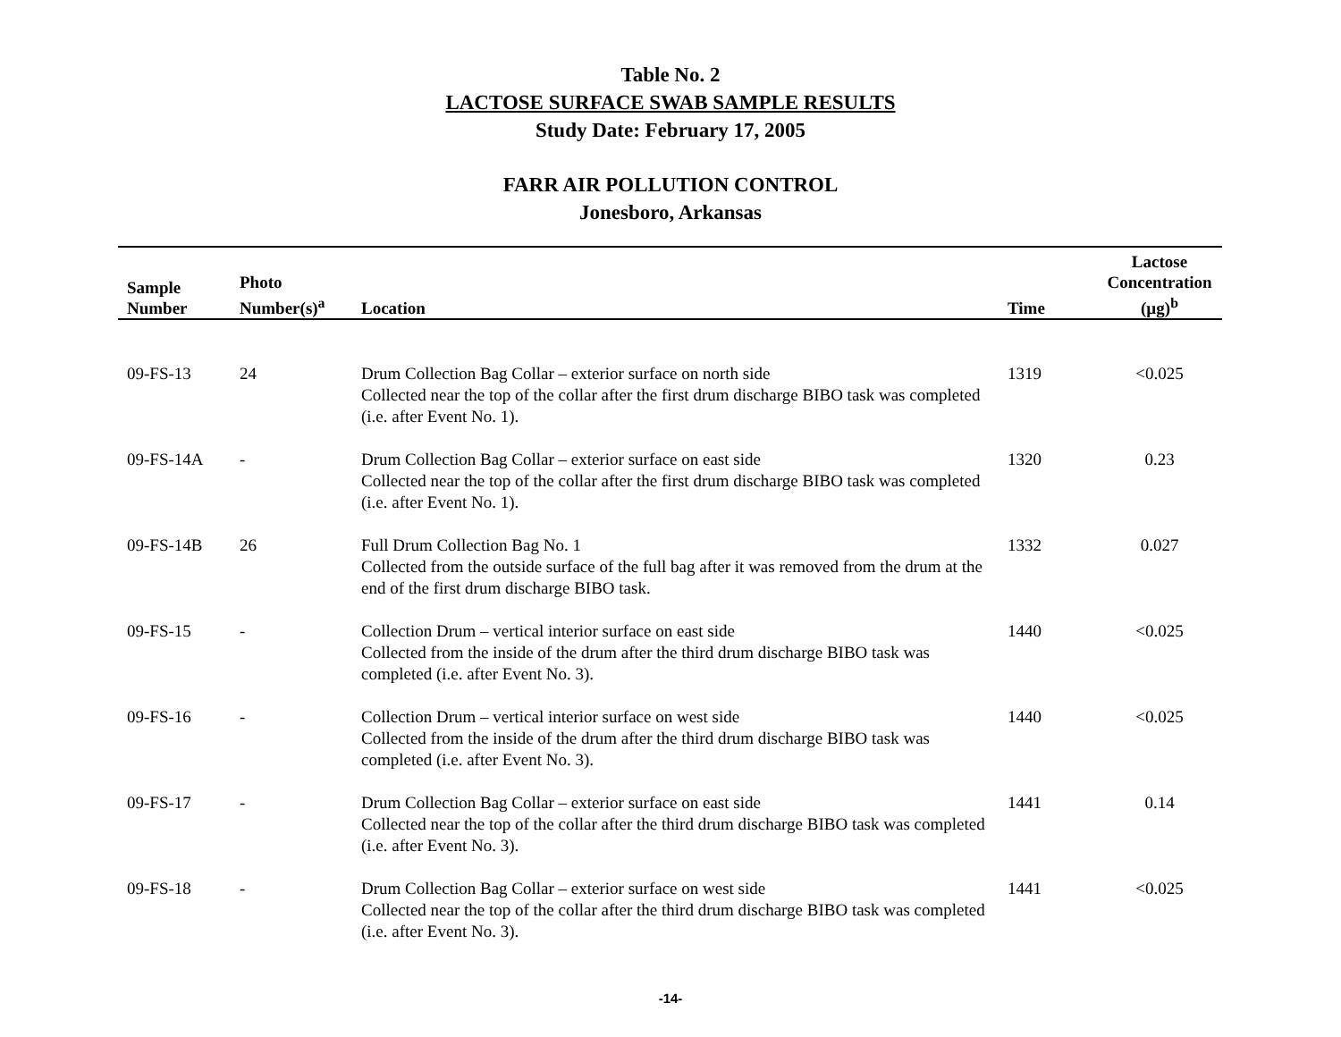Table No. 2
LACTOSE SURFACE SWAB SAMPLE RESULTS
Study Date: February 17, 2005
FARR AIR POLLUTION CONTROL
Jonesboro, Arkansas
| Sample Number | Photo Number(s)<sup>a</sup> | Location | Time | Lactose Concentration (µg)<sup>b</sup> |
| --- | --- | --- | --- | --- |
| 09-FS-13 | 24 | Drum Collection Bag Collar – exterior surface on north side Collected near the top of the collar after the first drum discharge BIBO task was completed (i.e. after Event No. 1). | 1319 | <0.025 |
| 09-FS-14A | - | Drum Collection Bag Collar – exterior surface on east side Collected near the top of the collar after the first drum discharge BIBO task was completed (i.e. after Event No. 1). | 1320 | 0.23 |
| 09-FS-14B | 26 | Full Drum Collection Bag No. 1 Collected from the outside surface of the full bag after it was removed from the drum at the end of the first drum discharge BIBO task. | 1332 | 0.027 |
| 09-FS-15 | - | Collection Drum – vertical interior surface on east side Collected from the inside of the drum after the third drum discharge BIBO task was completed (i.e. after Event No. 3). | 1440 | <0.025 |
| 09-FS-16 | - | Collection Drum – vertical interior surface on west side Collected from the inside of the drum after the third drum discharge BIBO task was completed (i.e. after Event No. 3). | 1440 | <0.025 |
| 09-FS-17 | - | Drum Collection Bag Collar – exterior surface on east side Collected near the top of the collar after the third drum discharge BIBO task was completed (i.e. after Event No. 3). | 1441 | 0.14 |
| 09-FS-18 | - | Drum Collection Bag Collar – exterior surface on west side Collected near the top of the collar after the third drum discharge BIBO task was completed (i.e. after Event No. 3). | 1441 | <0.025 |
-14-